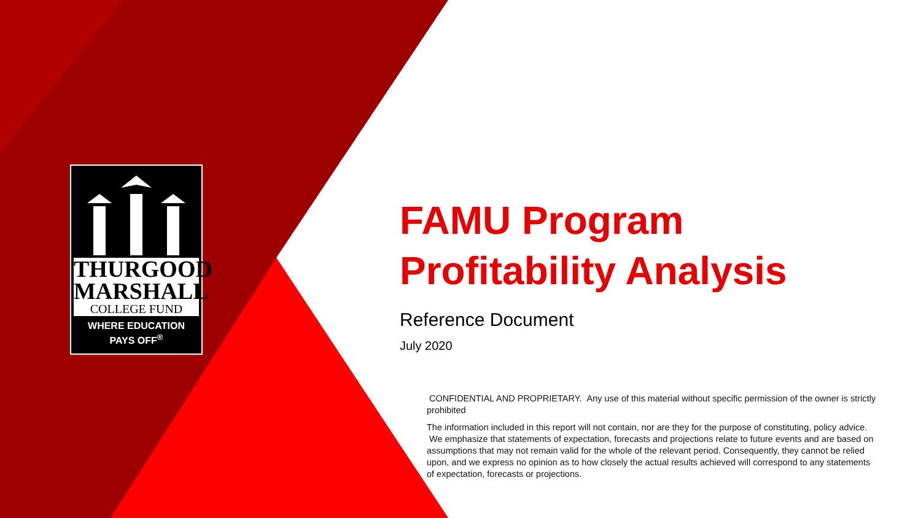THURGOOD
MARSHALL
COLLEGE FUND
WHERE EDUCATION
PAYS OFF<sup>®</sup>
FAMU Program
Profitability Analysis
Reference Document
July 2020
CONFIDENTIAL AND PROPRIETARY. Any use of this material without specific permission of the owner is strictly prohibited
The information included in this report will not contain, nor are they for the purpose of constituting, policy advice. We emphasize that statements of expectation, forecasts and projections relate to future events and are based on assumptions that may not remain valid for the whole of the relevant period. Consequently, they cannot be relied upon, and we express no opinion as to how closely the actual results achieved will correspond to any statements of expectation, forecasts or projections.